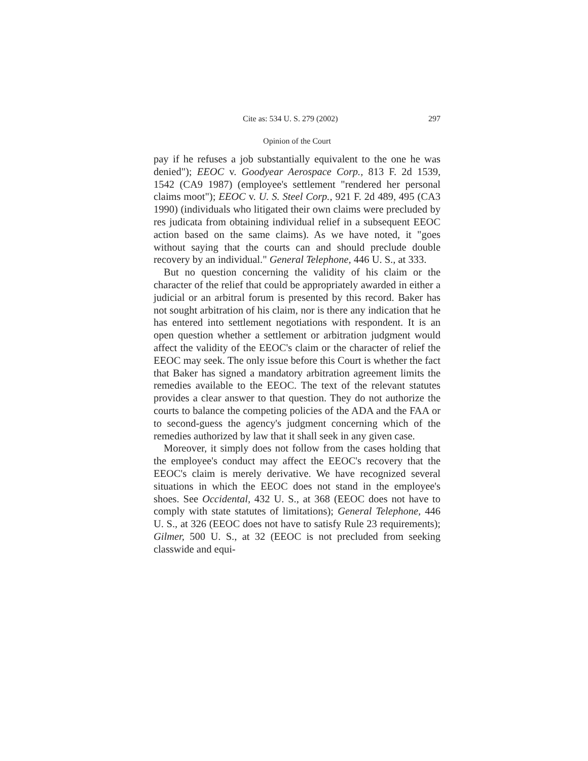Cite as: 534 U. S. 279 (2002) 297
Opinion of the Court
pay if he refuses a job substantially equivalent to the one he was denied"); EEOC v. Goodyear Aerospace Corp., 813 F. 2d 1539, 1542 (CA9 1987) (employee's settlement "rendered her personal claims moot"); EEOC v. U. S. Steel Corp., 921 F. 2d 489, 495 (CA3 1990) (individuals who litigated their own claims were precluded by res judicata from obtaining individual relief in a subsequent EEOC action based on the same claims). As we have noted, it "goes without saying that the courts can and should preclude double recovery by an individual." General Telephone, 446 U. S., at 333.
But no question concerning the validity of his claim or the character of the relief that could be appropriately awarded in either a judicial or an arbitral forum is presented by this record. Baker has not sought arbitration of his claim, nor is there any indication that he has entered into settlement negotiations with respondent. It is an open question whether a settlement or arbitration judgment would affect the validity of the EEOC's claim or the character of relief the EEOC may seek. The only issue before this Court is whether the fact that Baker has signed a mandatory arbitration agreement limits the remedies available to the EEOC. The text of the relevant statutes provides a clear answer to that question. They do not authorize the courts to balance the competing policies of the ADA and the FAA or to second-guess the agency's judgment concerning which of the remedies authorized by law that it shall seek in any given case.
Moreover, it simply does not follow from the cases holding that the employee's conduct may affect the EEOC's recovery that the EEOC's claim is merely derivative. We have recognized several situations in which the EEOC does not stand in the employee's shoes. See Occidental, 432 U. S., at 368 (EEOC does not have to comply with state statutes of limitations); General Telephone, 446 U. S., at 326 (EEOC does not have to satisfy Rule 23 requirements); Gilmer, 500 U. S., at 32 (EEOC is not precluded from seeking classwide and equi-